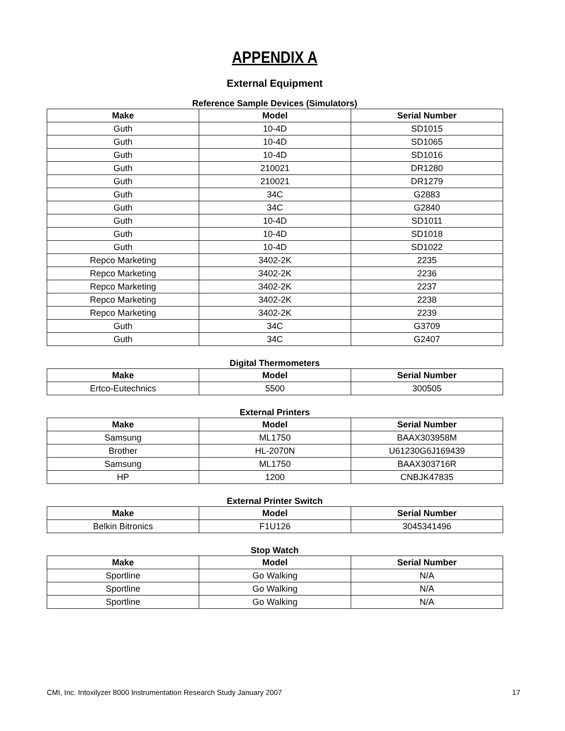APPENDIX A
External Equipment
Reference Sample Devices (Simulators)
| Make | Model | Serial Number |
| --- | --- | --- |
| Guth | 10-4D | SD1015 |
| Guth | 10-4D | SD1065 |
| Guth | 10-4D | SD1016 |
| Guth | 210021 | DR1280 |
| Guth | 210021 | DR1279 |
| Guth | 34C | G2883 |
| Guth | 34C | G2840 |
| Guth | 10-4D | SD1011 |
| Guth | 10-4D | SD1018 |
| Guth | 10-4D | SD1022 |
| Repco Marketing | 3402-2K | 2235 |
| Repco Marketing | 3402-2K | 2236 |
| Repco Marketing | 3402-2K | 2237 |
| Repco Marketing | 3402-2K | 2238 |
| Repco Marketing | 3402-2K | 2239 |
| Guth | 34C | G3709 |
| Guth | 34C | G2407 |
Digital Thermometers
| Make | Model | Serial Number |
| --- | --- | --- |
| Ertco-Eutechnics | 5500 | 300505 |
External Printers
| Make | Model | Serial Number |
| --- | --- | --- |
| Samsung | ML1750 | BAAX303958M |
| Brother | HL-2070N | U61230G6J169439 |
| Samsung | ML1750 | BAAX303716R |
| HP | 1200 | CNBJK47835 |
External Printer Switch
| Make | Model | Serial Number |
| --- | --- | --- |
| Belkin Bitronics | F1U126 | 3045341496 |
Stop Watch
| Make | Model | Serial Number |
| --- | --- | --- |
| Sportline | Go Walking | N/A |
| Sportline | Go Walking | N/A |
| Sportline | Go Walking | N/A |
CMI, Inc. Intoxilyzer 8000 Instrumentation Research Study January 2007 17